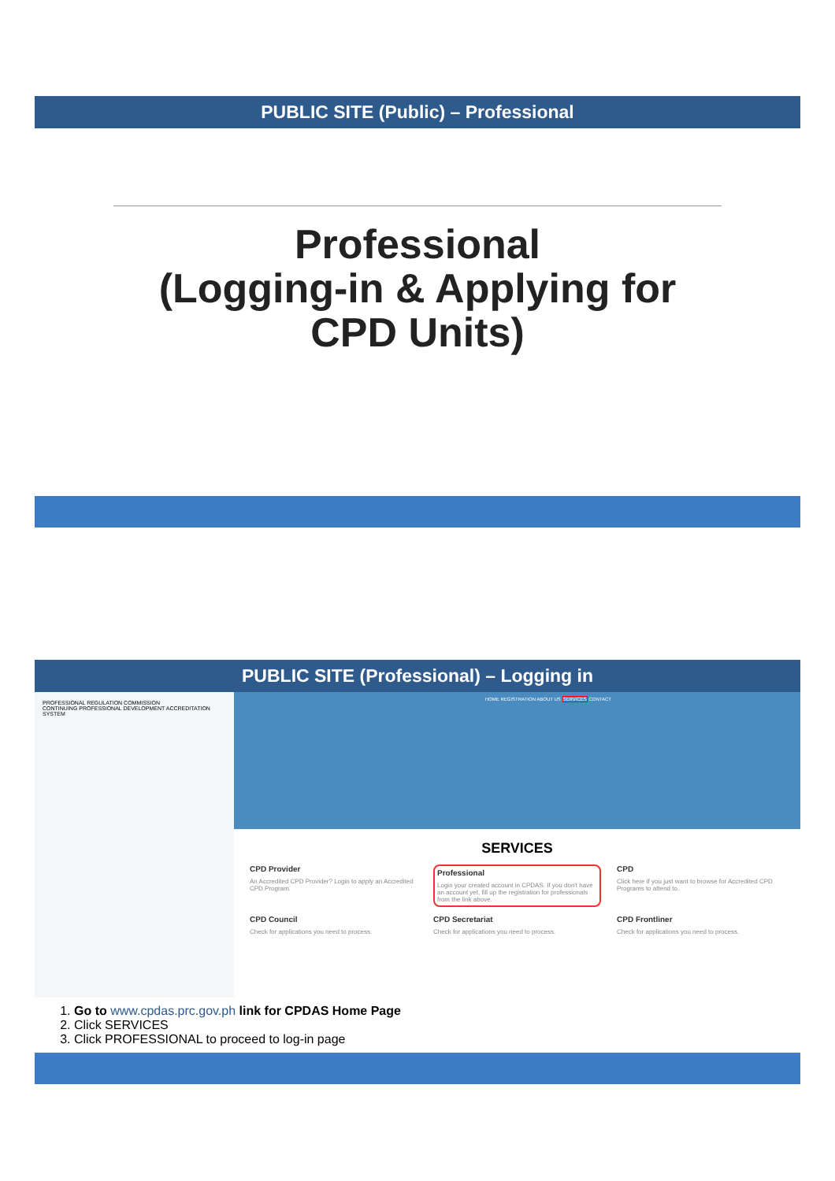PUBLIC SITE (Public) – Professional
Professional
(Logging-in & Applying for
CPD Units)
PUBLIC SITE (Professional) – Logging in
PROFESSIONAL REGULATION COMMISSION
CONTINUING PROFESSIONAL DEVELOPMENT ACCREDITATION SYSTEM
HOME REGISTRATION ABOUT US SERVICES CONTACT
SERVICES
CPD Provider
An Accredited CPD Provider? Login to apply an Accredited CPD Program.
Professional
Login your created account in CPDAS. If you don't have an account yet, fill up the registration for professionals from the link above.
CPD
Click here if you just want to browse for Accredited CPD Programs to attend to.
CPD Council
Check for applications you need to process.
CPD Secretariat
Check for applications you need to process.
CPD Frontliner
Check for applications you need to process.
1. Go to www.cpdas.prc.gov.ph link for CPDAS Home Page
2. Click SERVICES
3. Click PROFESSIONAL to proceed to log-in page